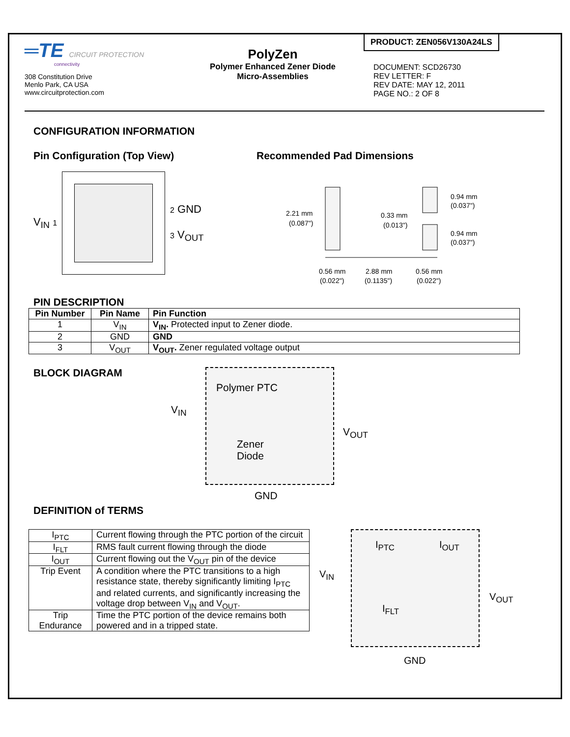═TE CIRCUIT PROTECTION
connectivity
308 Constitution Drive
Menlo Park, CA USA
www.circuitprotection.com
PolyZen
Polymer Enhanced Zener Diode
Micro-Assemblies
PRODUCT: ZEN056V130A24LS
DOCUMENT: SCD26730
REV LETTER: F
REV DATE: MAY 12, 2011
PAGE NO.: 2 OF 8
CONFIGURATION INFORMATION
Pin Configuration (Top View)
V<sub>IN</sub> 1
2 GND
3 V<sub>OUT</sub>
Recommended Pad Dimensions
2.21 mm
(0.087")
0.33 mm
(0.013")
0.94 mm
(0.037")
0.94 mm
(0.037")
0.56 mm
(0.022")
2.88 mm
(0.1135")
0.56 mm
(0.022")
PIN DESCRIPTION
| Pin Number | Pin Name | Pin Function |
| --- | --- | --- |
| 1 | V<sub>IN</sub> | V<sub>IN</sub>. Protected input to Zener diode. |
| 2 | GND | GND |
| 3 | V<sub>OUT</sub> | V<sub>OUT</sub>. Zener regulated voltage output |
BLOCK DIAGRAM
Polymer PTC
V<sub>IN</sub>
Zener
Diode
V<sub>OUT</sub>
GND
DEFINITION of TERMS
| I<sub>PTC</sub> | Current flowing through the PTC portion of the circuit |
| I<sub>FLT</sub> | RMS fault current flowing through the diode |
| I<sub>OUT</sub> | Current flowing out the V<sub>OUT</sub> pin of the device |
| Trip Event | A condition where the PTC transitions to a high resistance state, thereby significantly limiting I<sub>PTC</sub> and related currents, and significantly increasing the voltage drop between V<sub>IN</sub> and V<sub>OUT</sub>. |
| Trip Endurance | Time the PTC portion of the device remains both powered and in a tripped state. |
I<sub>PTC</sub> I<sub>OUT</sub>
V<sub>IN</sub>
I<sub>FLT</sub>
V<sub>OUT</sub>
GND